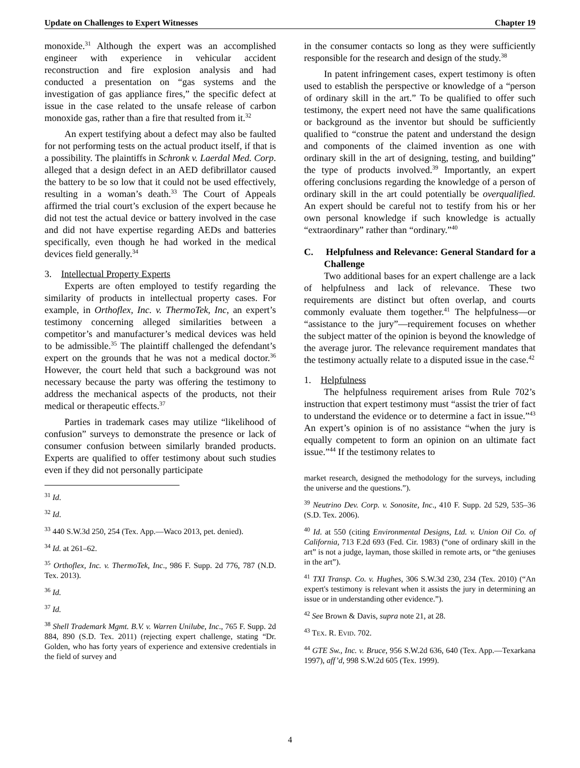Update on Challenges to Expert Witnesses Chapter 19
monoxide.<sup>31</sup> Although the expert was an accomplished engineer with experience in vehicular accident reconstruction and fire explosion analysis and had conducted a presentation on “gas systems and the investigation of gas appliance fires,” the specific defect at issue in the case related to the unsafe release of carbon monoxide gas, rather than a fire that resulted from it.<sup>32</sup>
An expert testifying about a defect may also be faulted for not performing tests on the actual product itself, if that is a possibility. The plaintiffs in Schronk v. Laerdal Med. Corp. alleged that a design defect in an AED defibrillator caused the battery to be so low that it could not be used effectively, resulting in a woman’s death.<sup>33</sup> The Court of Appeals affirmed the trial court’s exclusion of the expert because he did not test the actual device or battery involved in the case and did not have expertise regarding AEDs and batteries specifically, even though he had worked in the medical devices field generally.<sup>34</sup>
3. Intellectual Property Experts
Experts are often employed to testify regarding the similarity of products in intellectual property cases. For example, in Orthoflex, Inc. v. ThermoTek, Inc, an expert’s testimony concerning alleged similarities between a competitor’s and manufacturer’s medical devices was held to be admissible.<sup>35</sup> The plaintiff challenged the defendant’s expert on the grounds that he was not a medical doctor.<sup>36</sup> However, the court held that such a background was not necessary because the party was offering the testimony to address the mechanical aspects of the products, not their medical or therapeutic effects.<sup>37</sup>
Parties in trademark cases may utilize “likelihood of confusion” surveys to demonstrate the presence or lack of consumer confusion between similarly branded products. Experts are qualified to offer testimony about such studies even if they did not personally participate
<sup>31</sup> Id.
<sup>32</sup> Id.
<sup>33</sup> 440 S.W.3d 250, 254 (Tex. App.—Waco 2013, pet. denied).
<sup>34</sup> Id. at 261–62.
<sup>35</sup> Orthoflex, Inc. v. ThermoTek, Inc., 986 F. Supp. 2d 776, 787 (N.D. Tex. 2013).
<sup>36</sup> Id.
<sup>37</sup> Id.
<sup>38</sup> Shell Trademark Mgmt. B.V. v. Warren Unilube, Inc., 765 F. Supp. 2d 884, 890 (S.D. Tex. 2011) (rejecting expert challenge, stating “Dr. Golden, who has forty years of experience and extensive credentials in the field of survey and
in the consumer contacts so long as they were sufficiently responsible for the research and design of the study.<sup>38</sup>
In patent infringement cases, expert testimony is often used to establish the perspective or knowledge of a “person of ordinary skill in the art.” To be qualified to offer such testimony, the expert need not have the same qualifications or background as the inventor but should be sufficiently qualified to “construe the patent and understand the design and components of the claimed invention as one with ordinary skill in the art of designing, testing, and building” the type of products involved.<sup>39</sup> Importantly, an expert offering conclusions regarding the knowledge of a person of ordinary skill in the art could potentially be overqualified. An expert should be careful not to testify from his or her own personal knowledge if such knowledge is actually “extraordinary” rather than “ordinary.”<sup>40</sup>
C. Helpfulness and Relevance: General Standard for a Challenge
Two additional bases for an expert challenge are a lack of helpfulness and lack of relevance. These two requirements are distinct but often overlap, and courts commonly evaluate them together.<sup>41</sup> The helpfulness—or “assistance to the jury”—requirement focuses on whether the subject matter of the opinion is beyond the knowledge of the average juror. The relevance requirement mandates that the testimony actually relate to a disputed issue in the case.<sup>42</sup>
1. Helpfulness
The helpfulness requirement arises from Rule 702’s instruction that expert testimony must “assist the trier of fact to understand the evidence or to determine a fact in issue.”<sup>43</sup> An expert’s opinion is of no assistance “when the jury is equally competent to form an opinion on an ultimate fact issue.”<sup>44</sup> If the testimony relates to
market research, designed the methodology for the surveys, including the universe and the questions.”).
<sup>39</sup> Neutrino Dev. Corp. v. Sonosite, Inc., 410 F. Supp. 2d 529, 535–36 (S.D. Tex. 2006).
<sup>40</sup> Id. at 550 (citing Environmental Designs, Ltd. v. Union Oil Co. of California, 713 F.2d 693 (Fed. Cir. 1983) (“one of ordinary skill in the art” is not a judge, layman, those skilled in remote arts, or “the geniuses in the art”).
<sup>41</sup> TXI Transp. Co. v. Hughes, 306 S.W.3d 230, 234 (Tex. 2010) (“An expert's testimony is relevant when it assists the jury in determining an issue or in understanding other evidence.”).
<sup>42</sup> See Brown & Davis, supra note 21, at 28.
<sup>43</sup> TEX. R. EVID. 702.
<sup>44</sup> GTE Sw., Inc. v. Bruce, 956 S.W.2d 636, 640 (Tex. App.—Texarkana 1997), aff’d, 998 S.W.2d 605 (Tex. 1999).
4